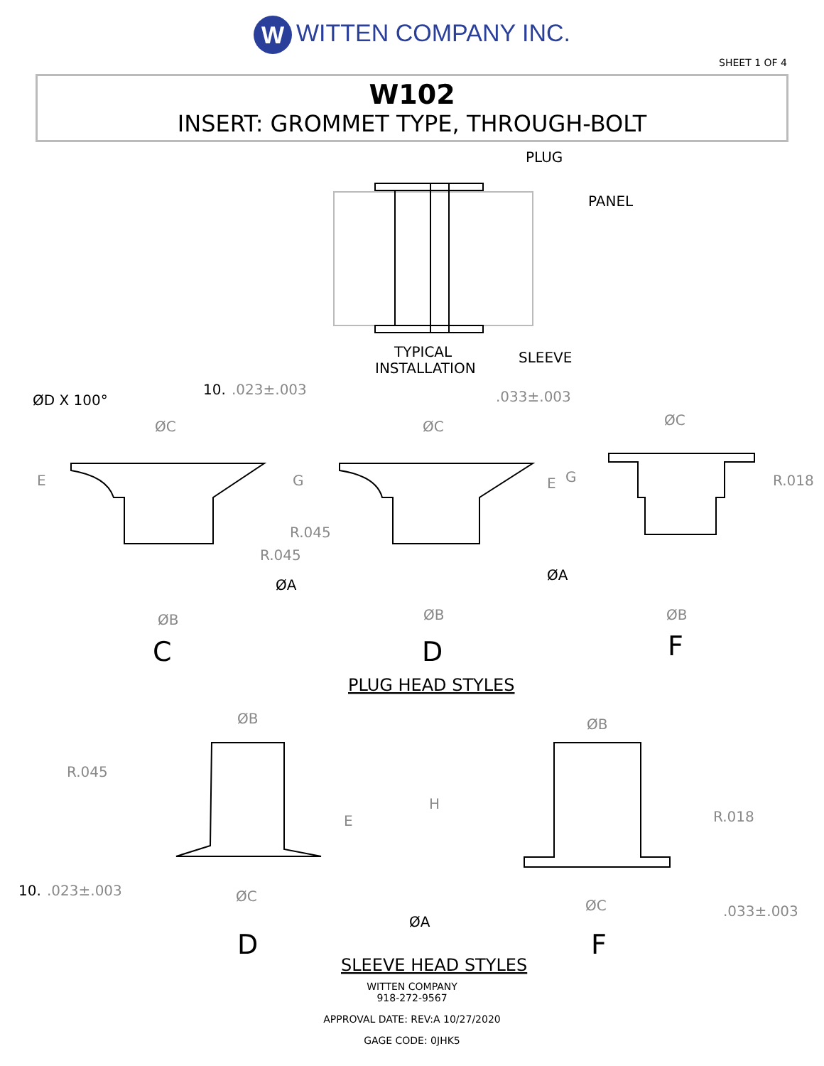W WITTEN COMPANY INC.
SHEET 1 OF 4
W102
INSERT: GROMMET TYPE, THROUGH-BOLT
PLUG
PANEL
TYPICAL
INSTALLATION
SLEEVE
ØD X 100°
10.
.023±.003
.033±.003
ØC
ØC
ØC
E
G
E
G
R.018
R.045
R.045
ØA
ØA
ØB
ØB
ØB
C
D
F
PLUG HEAD STYLES
ØB
ØB
R.045
H
E
R.018
10.
.023±.003
ØC
ØC
ØA
.033±.003
D
F
SLEEVE HEAD STYLES
WITTEN COMPANY
918-272-9567
APPROVAL DATE: REV:A 10/27/2020
GAGE CODE: 0JHK5